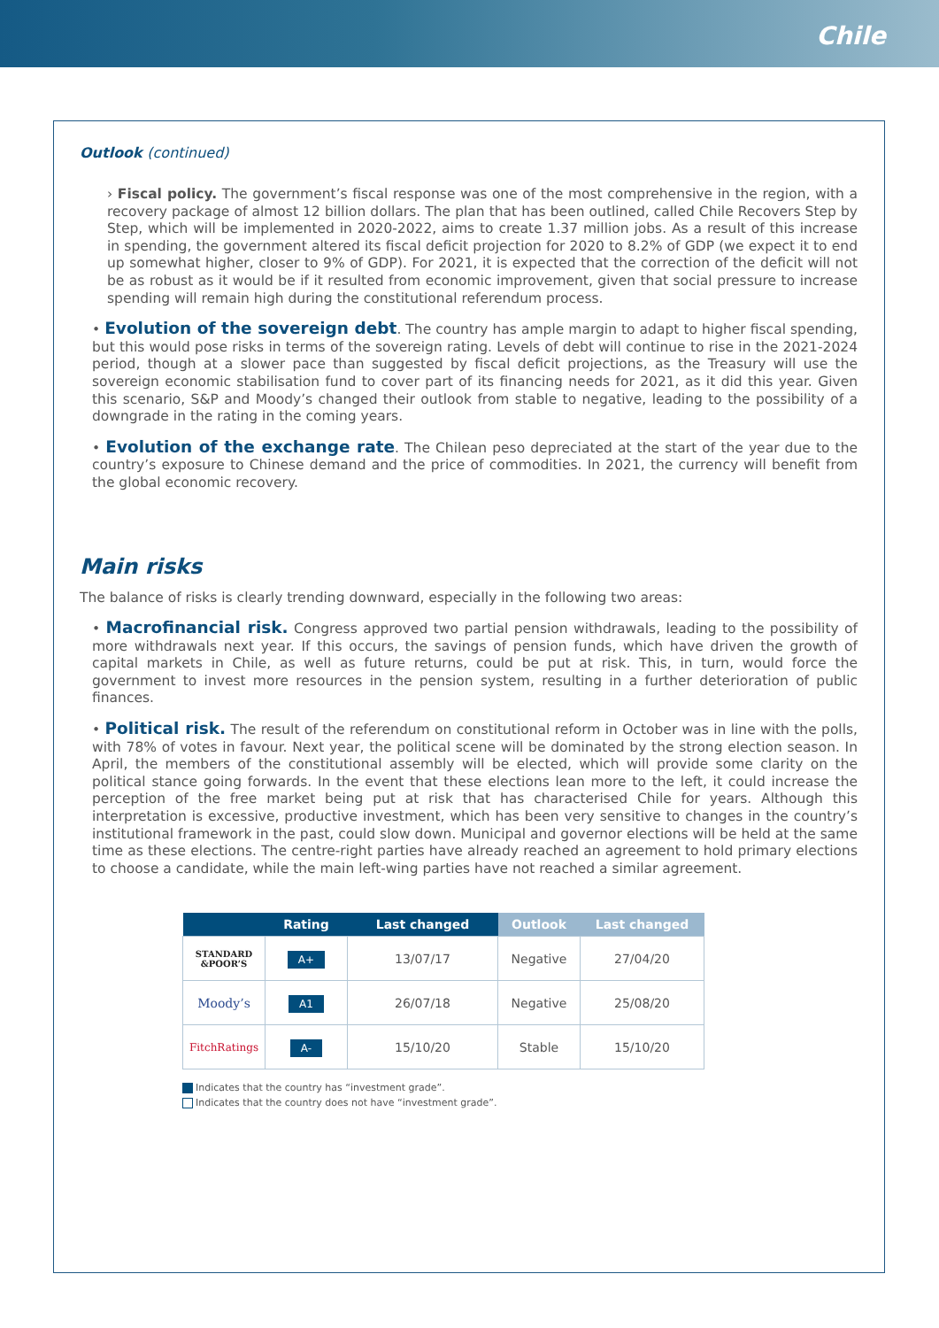Chile
Outlook (continued)
› Fiscal policy. The government’s fiscal response was one of the most comprehensive in the region, with a recovery package of almost 12 billion dollars. The plan that has been outlined, called Chile Recovers Step by Step, which will be implemented in 2020-2022, aims to create 1.37 million jobs. As a result of this increase in spending, the government altered its fiscal deficit projection for 2020 to 8.2% of GDP (we expect it to end up somewhat higher, closer to 9% of GDP). For 2021, it is expected that the correction of the deficit will not be as robust as it would be if it resulted from economic improvement, given that social pressure to increase spending will remain high during the constitutional referendum process.
• Evolution of the sovereign debt. The country has ample margin to adapt to higher fiscal spending, but this would pose risks in terms of the sovereign rating. Levels of debt will continue to rise in the 2021-2024 period, though at a slower pace than suggested by fiscal deficit projections, as the Treasury will use the sovereign economic stabilisation fund to cover part of its financing needs for 2021, as it did this year. Given this scenario, S&P and Moody’s changed their outlook from stable to negative, leading to the possibility of a downgrade in the rating in the coming years.
• Evolution of the exchange rate. The Chilean peso depreciated at the start of the year due to the country’s exposure to Chinese demand and the price of commodities. In 2021, the currency will benefit from the global economic recovery.
Main risks
The balance of risks is clearly trending downward, especially in the following two areas:
• Macrofinancial risk. Congress approved two partial pension withdrawals, leading to the possibility of more withdrawals next year. If this occurs, the savings of pension funds, which have driven the growth of capital markets in Chile, as well as future returns, could be put at risk. This, in turn, would force the government to invest more resources in the pension system, resulting in a further deterioration of public finances.
• Political risk. The result of the referendum on constitutional reform in October was in line with the polls, with 78% of votes in favour. Next year, the political scene will be dominated by the strong election season. In April, the members of the constitutional assembly will be elected, which will provide some clarity on the political stance going forwards. In the event that these elections lean more to the left, it could increase the perception of the free market being put at risk that has characterised Chile for years. Although this interpretation is excessive, productive investment, which has been very sensitive to changes in the country’s institutional framework in the past, could slow down. Municipal and governor elections will be held at the same time as these elections. The centre-right parties have already reached an agreement to hold primary elections to choose a candidate, while the main left-wing parties have not reached a similar agreement.
| | Rating | Last changed | Outlook | Last changed |
| --- | --- | --- | --- | --- |
| STANDARD &POOR’S | A+ | 13/07/17 | Negative | 27/04/20 |
| Moody’s | A1 | 26/07/18 | Negative | 25/08/20 |
| FitchRatings | A- | 15/10/20 | Stable | 15/10/20 |
Indicates that the country has “investment grade”.
Indicates that the country does not have “investment grade”.